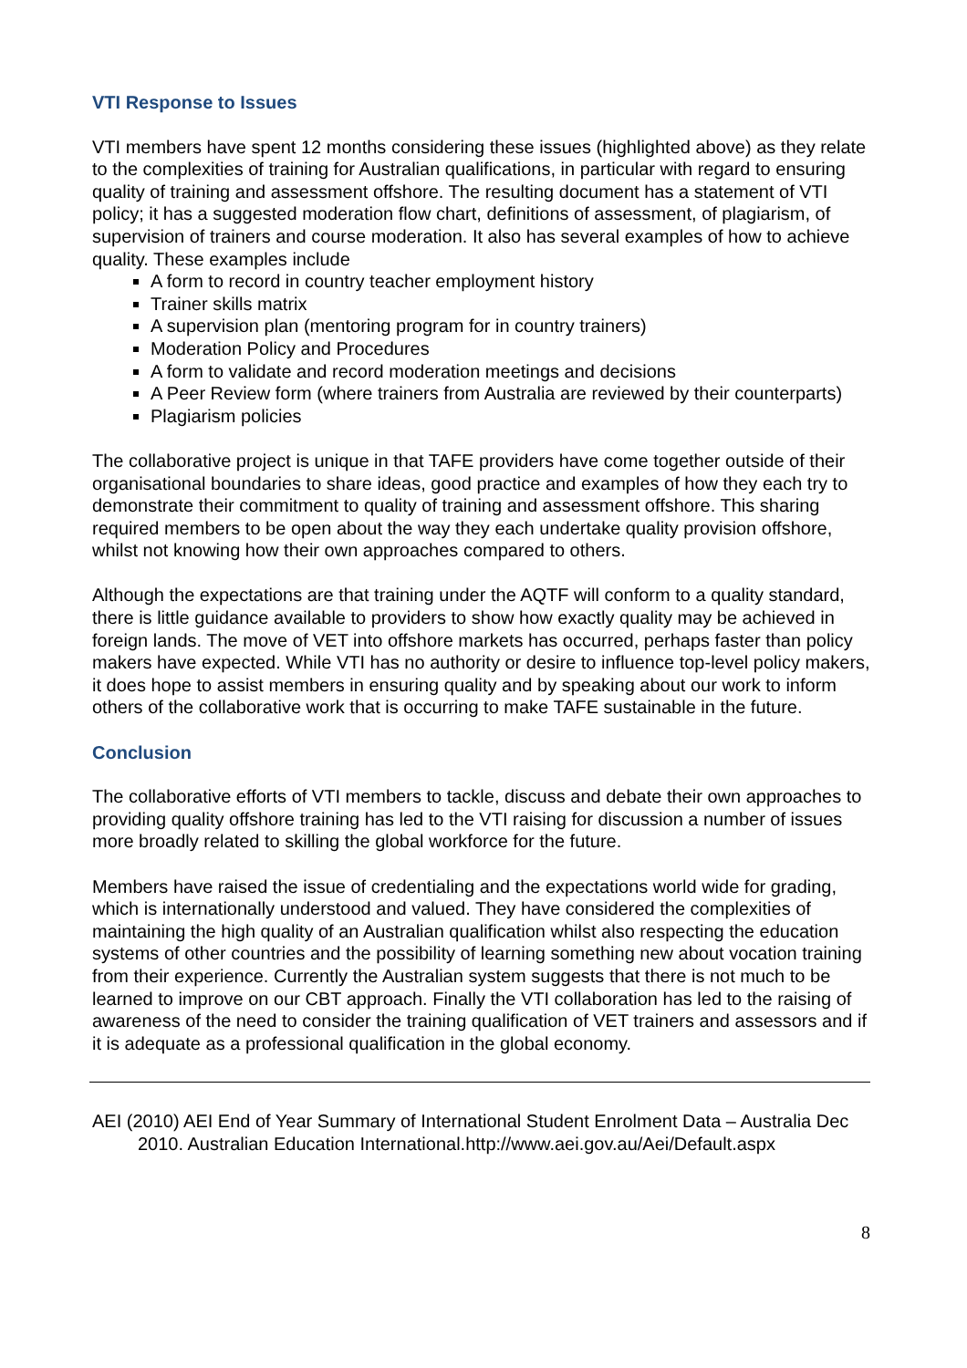VTI Response to Issues
VTI members have spent 12 months considering these issues (highlighted above) as they relate to the complexities of training for Australian qualifications, in particular with regard to ensuring quality of training and assessment offshore. The resulting document has a statement of VTI policy; it has a suggested moderation flow chart, definitions of assessment, of plagiarism, of supervision of trainers and course moderation. It also has several examples of how to achieve quality. These examples include
A form to record in country teacher employment history
Trainer skills matrix
A supervision plan (mentoring program for in country trainers)
Moderation Policy and Procedures
A form to validate and record moderation meetings and decisions
A Peer Review form (where trainers from Australia are reviewed by their counterparts)
Plagiarism policies
The collaborative project is unique in that TAFE providers have come together outside of their organisational boundaries to share ideas, good practice and examples of how they each try to demonstrate their commitment to quality of training and assessment offshore. This sharing required members to be open about the way they each undertake quality provision offshore, whilst not knowing how their own approaches compared to others.
Although the expectations are that training under the AQTF will conform to a quality standard, there is little guidance available to providers to show how exactly quality may be achieved in foreign lands. The move of VET into offshore markets has occurred, perhaps faster than policy makers have expected. While VTI has no authority or desire to influence top-level policy makers, it does hope to assist members in ensuring quality and by speaking about our work to inform others of the collaborative work that is occurring to make TAFE sustainable in the future.
Conclusion
The collaborative efforts of VTI members to tackle, discuss and debate their own approaches to providing quality offshore training has led to the VTI raising for discussion a number of issues more broadly related to skilling the global workforce for the future.
Members have raised the issue of credentialing and the expectations world wide for grading, which is internationally understood and valued. They have considered the complexities of maintaining the high quality of an Australian qualification whilst also respecting the education systems of other countries and the possibility of learning something new about vocation training from their experience. Currently the Australian system suggests that there is not much to be learned to improve on our CBT approach. Finally the VTI collaboration has led to the raising of awareness of the need to consider the training qualification of VET trainers and assessors and if it is adequate as a professional qualification in the global economy.
AEI (2010) AEI End of Year Summary of International Student Enrolment Data – Australia Dec 2010. Australian Education International.http://www.aei.gov.au/Aei/Default.aspx
8